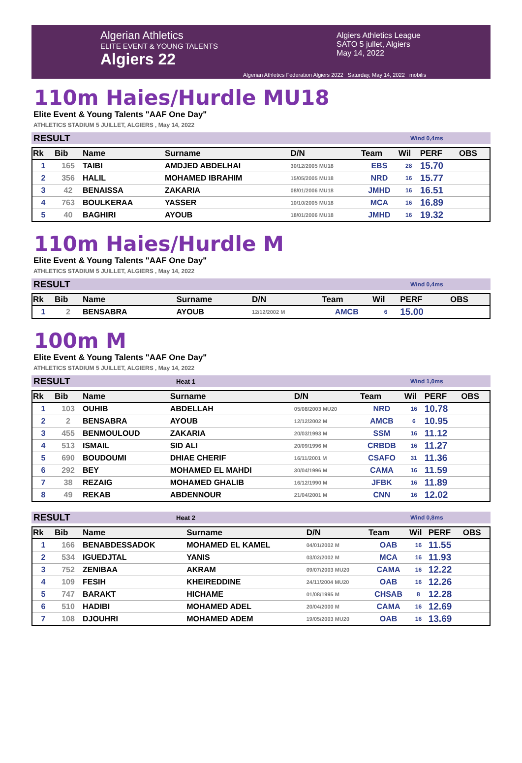Algerian Athletics
ELITE EVENT & YOUNG TALENTS
Algiers 22
Algiers Athletics League
SATO 5 jullet, Algiers
May 14, 2022
Algerian Athletics Federation Algiers 2022 Saturday, May 14, 2022 mobilis
110m Haies/Hurdle MU18
Elite Event & Young Talents "AAF One Day"
ATHLETICS STADIUM 5 JUILLET, ALGIERS , May 14, 2022
RESULT Wind 0,4ms
| Rk | Bib | Name | Surname | D/N | Team | Wil | PERF | OBS |
| --- | --- | --- | --- | --- | --- | --- | --- | --- |
| 1 | 165 | TAIBI | AMDJED ABDELHAI | 30/12/2005 MU18 | EBS | 28 | 15.70 | |
| 2 | 356 | HALIL | MOHAMED IBRAHIM | 15/05/2005 MU18 | NRD | 16 | 15.77 | |
| 3 | 42 | BENAISSA | ZAKARIA | 08/01/2006 MU18 | JMHD | 16 | 16.51 | |
| 4 | 763 | BOULKERAA | YASSER | 10/10/2005 MU18 | MCA | 16 | 16.89 | |
| 5 | 40 | BAGHIRI | AYOUB | 18/01/2006 MU18 | JMHD | 16 | 19.32 | |
110m Haies/Hurdle M
Elite Event & Young Talents "AAF One Day"
ATHLETICS STADIUM 5 JUILLET, ALGIERS , May 14, 2022
RESULT Wind 0,4ms
| Rk | Bib | Name | Surname | D/N | Team | Wil | PERF | OBS |
| --- | --- | --- | --- | --- | --- | --- | --- | --- |
| 1 | 2 | BENSABRA | AYOUB | 12/12/2002 M | AMCB | 6 | 15.00 | |
100m M
Elite Event & Young Talents "AAF One Day"
ATHLETICS STADIUM 5 JUILLET, ALGIERS , May 14, 2022
RESULT Heat 1 Wind 1,0ms
| Rk | Bib | Name | Surname | D/N | Team | Wil | PERF | OBS |
| --- | --- | --- | --- | --- | --- | --- | --- | --- |
| 1 | 103 | OUHIB | ABDELLAH | 05/08/2003 MU20 | NRD | 16 | 10.78 | |
| 2 | 2 | BENSABRA | AYOUB | 12/12/2002 M | AMCB | 6 | 10.95 | |
| 3 | 455 | BENMOULOUD | ZAKARIA | 20/03/1993 M | SSM | 16 | 11.12 | |
| 4 | 513 | ISMAIL | SID ALI | 20/09/1996 M | CRBDB | 16 | 11.27 | |
| 5 | 690 | BOUDOUMI | DHIAE CHERIF | 16/11/2001 M | CSAFO | 31 | 11.36 | |
| 6 | 292 | BEY | MOHAMED EL MAHDI | 30/04/1996 M | CAMA | 16 | 11.59 | |
| 7 | 38 | REZAIG | MOHAMED GHALIB | 16/12/1990 M | JFBK | 16 | 11.89 | |
| 8 | 49 | REKAB | ABDENNOUR | 21/04/2001 M | CNN | 16 | 12.02 | |
RESULT Heat 2 Wind 0,8ms
| Rk | Bib | Name | Surname | D/N | Team | Wil | PERF | OBS |
| --- | --- | --- | --- | --- | --- | --- | --- | --- |
| 1 | 166 | BENABDESSADOK | MOHAMED EL KAMEL | 04/01/2002 M | OAB | 16 | 11.55 | |
| 2 | 534 | IGUEDJTAL | YANIS | 03/02/2002 M | MCA | 16 | 11.93 | |
| 3 | 752 | ZENIBAA | AKRAM | 09/07/2003 MU20 | CAMA | 16 | 12.22 | |
| 4 | 109 | FESIH | KHEIREDDINE | 24/11/2004 MU20 | OAB | 16 | 12.26 | |
| 5 | 747 | BARAKT | HICHAME | 01/08/1995 M | CHSAB | 8 | 12.28 | |
| 6 | 510 | HADIBI | MOHAMED ADEL | 20/04/2000 M | CAMA | 16 | 12.69 | |
| 7 | 108 | DJOUHRI | MOHAMED ADEM | 19/05/2003 MU20 | OAB | 16 | 13.69 | |